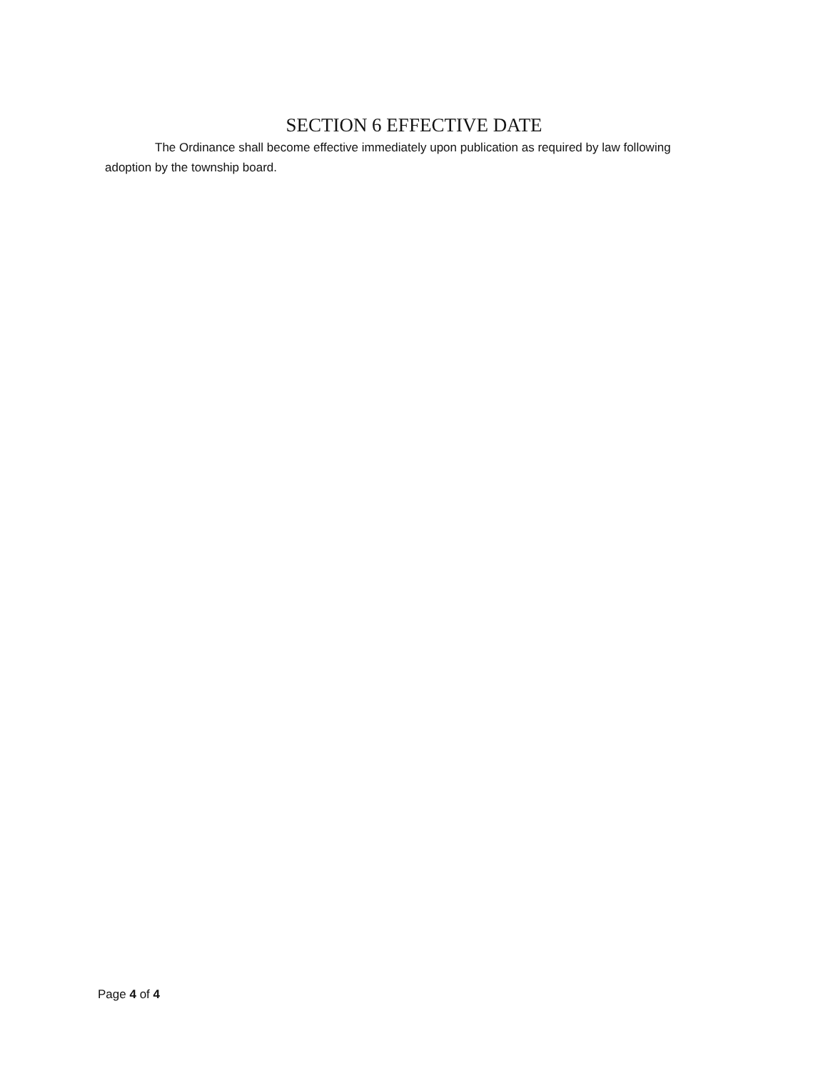SECTION 6 EFFECTIVE DATE
The Ordinance shall become effective immediately upon publication as required by law following adoption by the township board.
Page 4 of 4